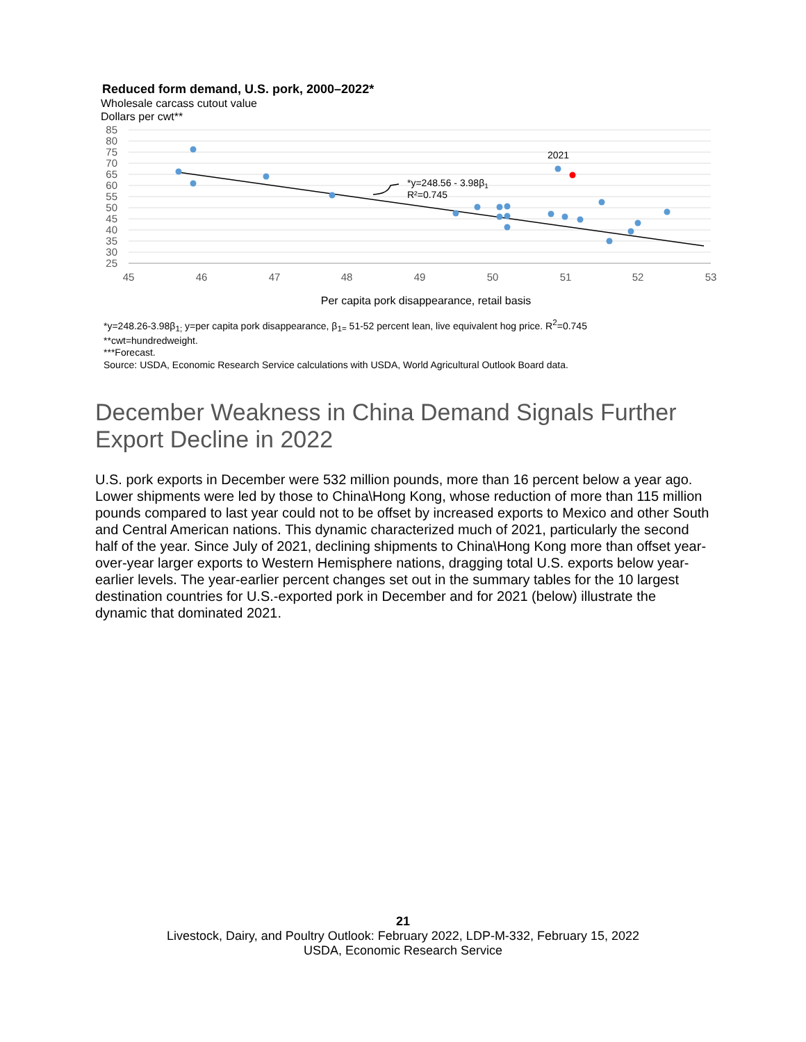Reduced form demand, U.S. pork, 2000–2022*
Wholesale carcass cutout value
Dollars per cwt**
85
80
75
70
65
60
55
50
45
40
35
30
25
45
46
47
48
49
50
51
52
53
Per capita pork disappearance, retail basis
2021
*y=248.56 - 3.98β1
R²=0.745
*y=248.26-3.98β<sub>1;</sub> y=per capita pork disappearance, β<sub>1=</sub> 51-52 percent lean, live equivalent hog price. R<sup>2</sup>=0.745
**cwt=hundredweight.
***Forecast.
Source: USDA, Economic Research Service calculations with USDA, World Agricultural Outlook Board data.
December Weakness in China Demand Signals Further Export Decline in 2022
U.S. pork exports in December were 532 million pounds, more than 16 percent below a year ago. Lower shipments were led by those to China\Hong Kong, whose reduction of more than 115 million pounds compared to last year could not to be offset by increased exports to Mexico and other South and Central American nations. This dynamic characterized much of 2021, particularly the second half of the year. Since July of 2021, declining shipments to China\Hong Kong more than offset year-over-year larger exports to Western Hemisphere nations, dragging total U.S. exports below year-earlier levels. The year-earlier percent changes set out in the summary tables for the 10 largest destination countries for U.S.-exported pork in December and for 2021 (below) illustrate the dynamic that dominated 2021.
21
Livestock, Dairy, and Poultry Outlook: February 2022, LDP-M-332, February 15, 2022
USDA, Economic Research Service